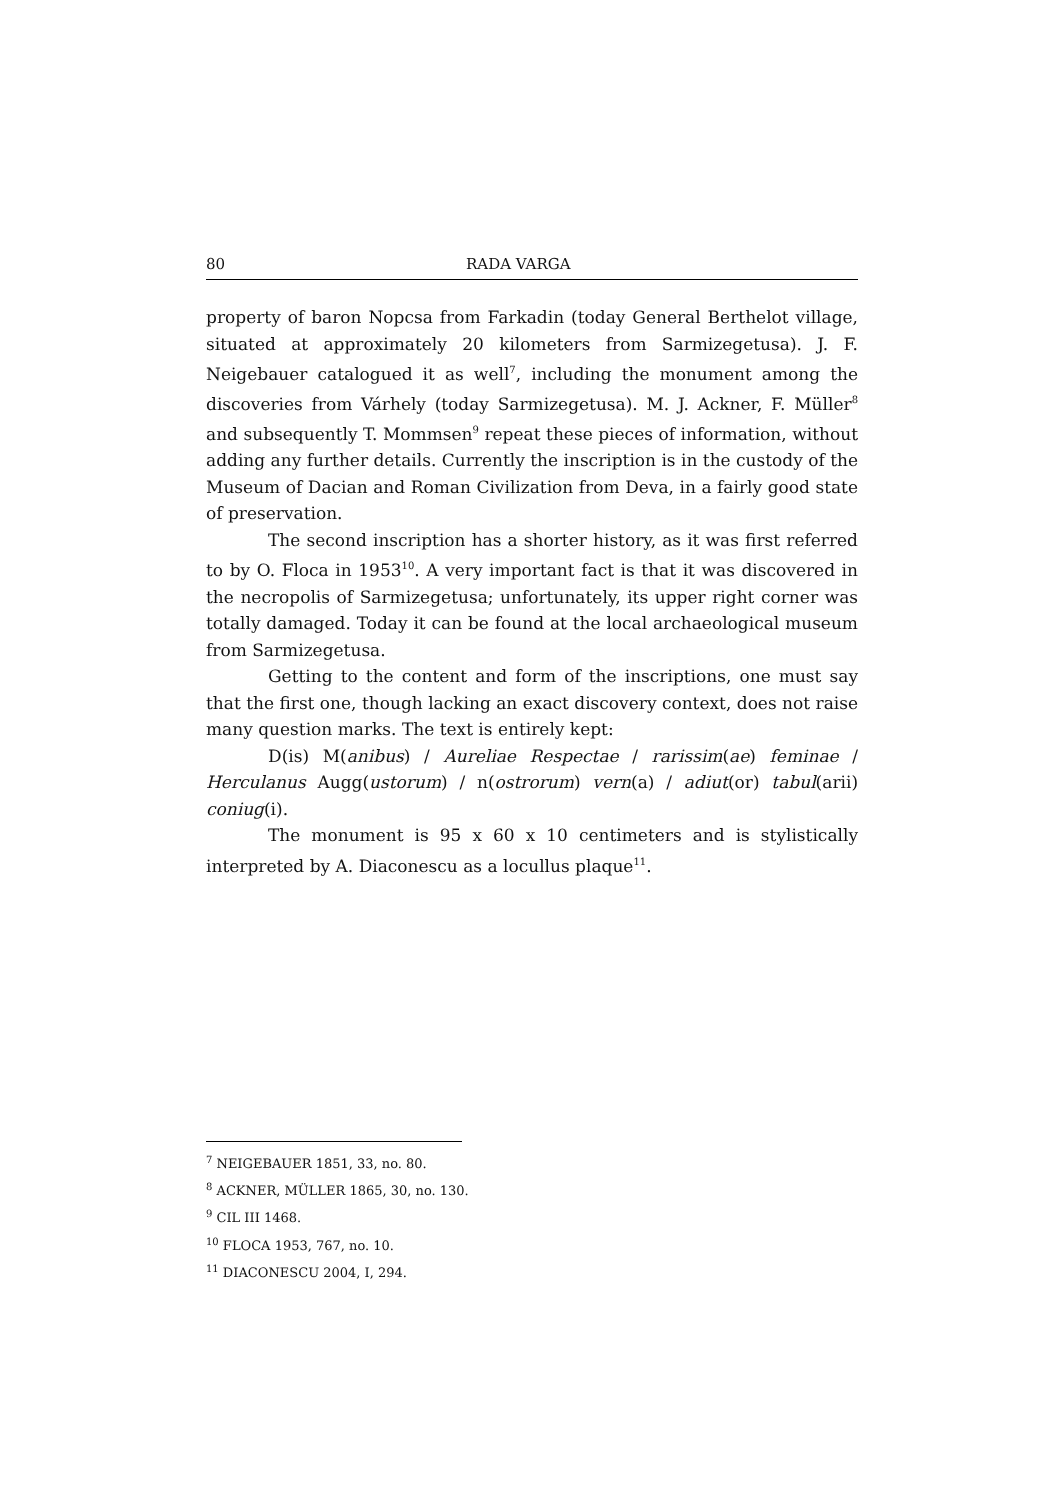80 RADA VARGA
property of baron Nopcsa from Farkadin (today General Berthelot village, situated at approximately 20 kilometers from Sarmizegetusa). J. F. Neigebauer catalogued it as well<sup>7</sup>, including the monument among the discoveries from Várhely (today Sarmizegetusa). M. J. Ackner, F. Müller<sup>8</sup> and subsequently T. Mommsen<sup>9</sup> repeat these pieces of information, without adding any further details. Currently the inscription is in the custody of the Museum of Dacian and Roman Civilization from Deva, in a fairly good state of preservation.
The second inscription has a shorter history, as it was first referred to by O. Floca in 1953<sup>10</sup>. A very important fact is that it was discovered in the necropolis of Sarmizegetusa; unfortunately, its upper right corner was totally damaged. Today it can be found at the local archaeological museum from Sarmizegetusa.
Getting to the content and form of the inscriptions, one must say that the first one, though lacking an exact discovery context, does not raise many question marks. The text is entirely kept:
D(is) M(anibus) / Aureliae Respectae / rarissim(ae) feminae / Herculanus Augg(ustorum) / n(ostrorum) vern(a) / adiut(or) tabul(arii) coniug(i).
The monument is 95 x 60 x 10 centimeters and is stylistically interpreted by A. Diaconescu as a locullus plaque<sup>11</sup>.
<sup>7</sup> NEIGEBAUER 1851, 33, no. 80.
<sup>8</sup> ACKNER, MÜLLER 1865, 30, no. 130.
<sup>9</sup> CIL III 1468.
<sup>10</sup> FLOCA 1953, 767, no. 10.
<sup>11</sup> DIACONESCU 2004, I, 294.